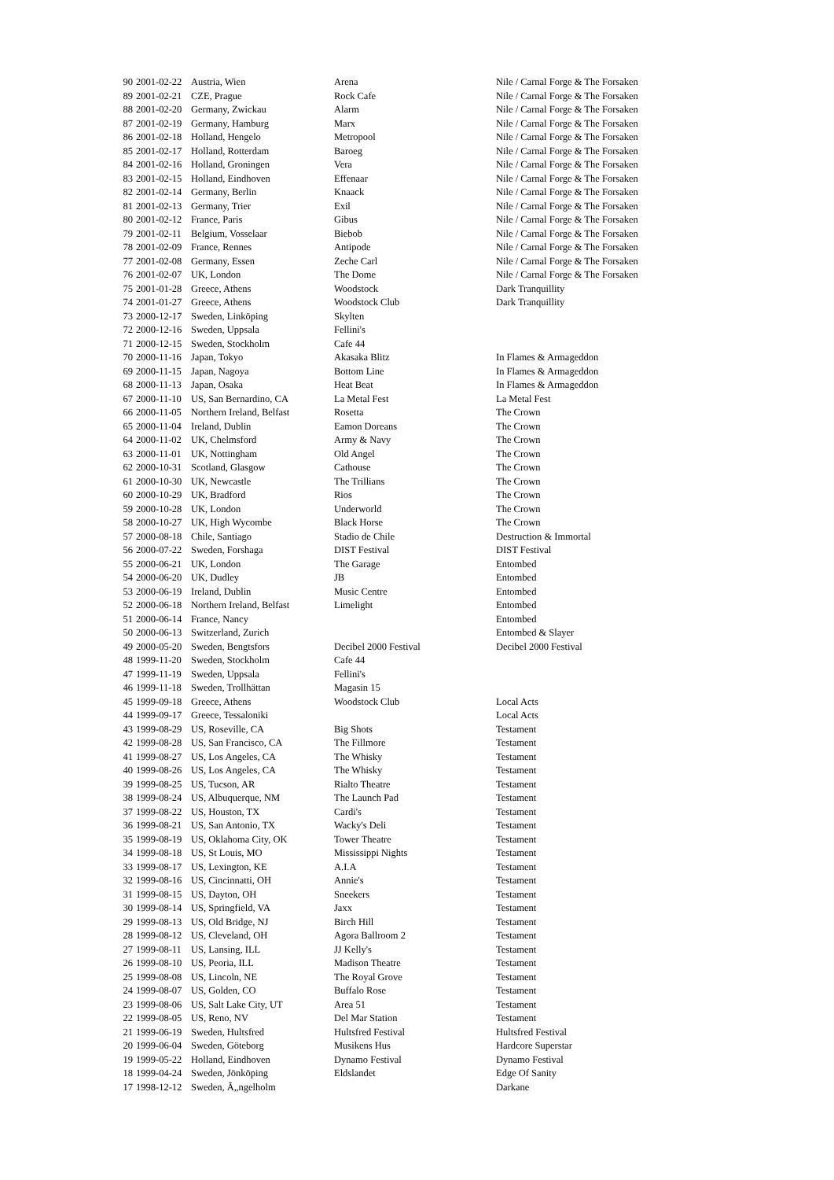| 90 | 2001-02-22 | Austria, Wien | Arena | Nile / Carnal Forge & The Forsaken |
| 89 | 2001-02-21 | CZE, Prague | Rock Cafe | Nile / Carnal Forge & The Forsaken |
| 88 | 2001-02-20 | Germany, Zwickau | Alarm | Nile / Carnal Forge & The Forsaken |
| 87 | 2001-02-19 | Germany, Hamburg | Marx | Nile / Carnal Forge & The Forsaken |
| 86 | 2001-02-18 | Holland, Hengelo | Metropool | Nile / Carnal Forge & The Forsaken |
| 85 | 2001-02-17 | Holland, Rotterdam | Baroeg | Nile / Carnal Forge & The Forsaken |
| 84 | 2001-02-16 | Holland, Groningen | Vera | Nile / Carnal Forge & The Forsaken |
| 83 | 2001-02-15 | Holland, Eindhoven | Effenaar | Nile / Carnal Forge & The Forsaken |
| 82 | 2001-02-14 | Germany, Berlin | Knaack | Nile / Carnal Forge & The Forsaken |
| 81 | 2001-02-13 | Germany, Trier | Exil | Nile / Carnal Forge & The Forsaken |
| 80 | 2001-02-12 | France, Paris | Gibus | Nile / Carnal Forge & The Forsaken |
| 79 | 2001-02-11 | Belgium, Vosselaar | Biebob | Nile / Carnal Forge & The Forsaken |
| 78 | 2001-02-09 | France, Rennes | Antipode | Nile / Carnal Forge & The Forsaken |
| 77 | 2001-02-08 | Germany, Essen | Zeche Carl | Nile / Carnal Forge & The Forsaken |
| 76 | 2001-02-07 | UK, London | The Dome | Nile / Carnal Forge & The Forsaken |
| 75 | 2001-01-28 | Greece, Athens | Woodstock | Dark Tranquillity |
| 74 | 2001-01-27 | Greece, Athens | Woodstock Club | Dark Tranquillity |
| 73 | 2000-12-17 | Sweden, Linköping | Skylten | |
| 72 | 2000-12-16 | Sweden, Uppsala | Fellini's | |
| 71 | 2000-12-15 | Sweden, Stockholm | Cafe 44 | |
| 70 | 2000-11-16 | Japan, Tokyo | Akasaka Blitz | In Flames & Armageddon |
| 69 | 2000-11-15 | Japan, Nagoya | Bottom Line | In Flames & Armageddon |
| 68 | 2000-11-13 | Japan, Osaka | Heat Beat | In Flames & Armageddon |
| 67 | 2000-11-10 | US, San Bernardino, CA | La Metal Fest | La Metal Fest |
| 66 | 2000-11-05 | Northern Ireland, Belfast | Rosetta | The Crown |
| 65 | 2000-11-04 | Ireland, Dublin | Eamon Doreans | The Crown |
| 64 | 2000-11-02 | UK, Chelmsford | Army & Navy | The Crown |
| 63 | 2000-11-01 | UK, Nottingham | Old Angel | The Crown |
| 62 | 2000-10-31 | Scotland, Glasgow | Cathouse | The Crown |
| 61 | 2000-10-30 | UK, Newcastle | The Trillians | The Crown |
| 60 | 2000-10-29 | UK, Bradford | Rios | The Crown |
| 59 | 2000-10-28 | UK, London | Underworld | The Crown |
| 58 | 2000-10-27 | UK, High Wycombe | Black Horse | The Crown |
| 57 | 2000-08-18 | Chile, Santiago | Stadio de Chile | Destruction & Immortal |
| 56 | 2000-07-22 | Sweden, Forshaga | DIST Festival | DIST Festival |
| 55 | 2000-06-21 | UK, London | The Garage | Entombed |
| 54 | 2000-06-20 | UK, Dudley | JB | Entombed |
| 53 | 2000-06-19 | Ireland, Dublin | Music Centre | Entombed |
| 52 | 2000-06-18 | Northern Ireland, Belfast | Limelight | Entombed |
| 51 | 2000-06-14 | France, Nancy | | Entombed |
| 50 | 2000-06-13 | Switzerland, Zurich | | Entombed & Slayer |
| 49 | 2000-05-20 | Sweden, Bengtsfors | Decibel 2000 Festival | Decibel 2000 Festival |
| 48 | 1999-11-20 | Sweden, Stockholm | Cafe 44 | |
| 47 | 1999-11-19 | Sweden, Uppsala | Fellini's | |
| 46 | 1999-11-18 | Sweden, Trollhättan | Magasin 15 | |
| 45 | 1999-09-18 | Greece, Athens | Woodstock Club | Local Acts |
| 44 | 1999-09-17 | Greece, Tessaloniki | | Local Acts |
| 43 | 1999-08-29 | US, Roseville, CA | Big Shots | Testament |
| 42 | 1999-08-28 | US, San Francisco, CA | The Fillmore | Testament |
| 41 | 1999-08-27 | US, Los Angeles, CA | The Whisky | Testament |
| 40 | 1999-08-26 | US, Los Angeles, CA | The Whisky | Testament |
| 39 | 1999-08-25 | US, Tucson, AR | Rialto Theatre | Testament |
| 38 | 1999-08-24 | US, Albuquerque, NM | The Launch Pad | Testament |
| 37 | 1999-08-22 | US, Houston, TX | Cardi's | Testament |
| 36 | 1999-08-21 | US, San Antonio, TX | Wacky's Deli | Testament |
| 35 | 1999-08-19 | US, Oklahoma City, OK | Tower Theatre | Testament |
| 34 | 1999-08-18 | US, St Louis, MO | Mississippi Nights | Testament |
| 33 | 1999-08-17 | US, Lexington, KE | A.I.A | Testament |
| 32 | 1999-08-16 | US, Cincinnatti, OH | Annie's | Testament |
| 31 | 1999-08-15 | US, Dayton, OH | Sneekers | Testament |
| 30 | 1999-08-14 | US, Springfield, VA | Jaxx | Testament |
| 29 | 1999-08-13 | US, Old Bridge, NJ | Birch Hill | Testament |
| 28 | 1999-08-12 | US, Cleveland, OH | Agora Ballroom 2 | Testament |
| 27 | 1999-08-11 | US, Lansing, ILL | JJ Kelly's | Testament |
| 26 | 1999-08-10 | US, Peoria, ILL | Madison Theatre | Testament |
| 25 | 1999-08-08 | US, Lincoln, NE | The Royal Grove | Testament |
| 24 | 1999-08-07 | US, Golden, CO | Buffalo Rose | Testament |
| 23 | 1999-08-06 | US, Salt Lake City, UT | Area 51 | Testament |
| 22 | 1999-08-05 | US, Reno, NV | Del Mar Station | Testament |
| 21 | 1999-06-19 | Sweden, Hultsfred | Hultsfred Festival | Hultsfred Festival |
| 20 | 1999-06-04 | Sweden, Göteborg | Musikens Hus | Hardcore Superstar |
| 19 | 1999-05-22 | Holland, Eindhoven | Dynamo Festival | Dynamo Festival |
| 18 | 1999-04-24 | Sweden, Jönköping | Eldslandet | Edge Of Sanity |
| 17 | 1998-12-12 | Sweden, Ã„ngelholm | | Darkane |